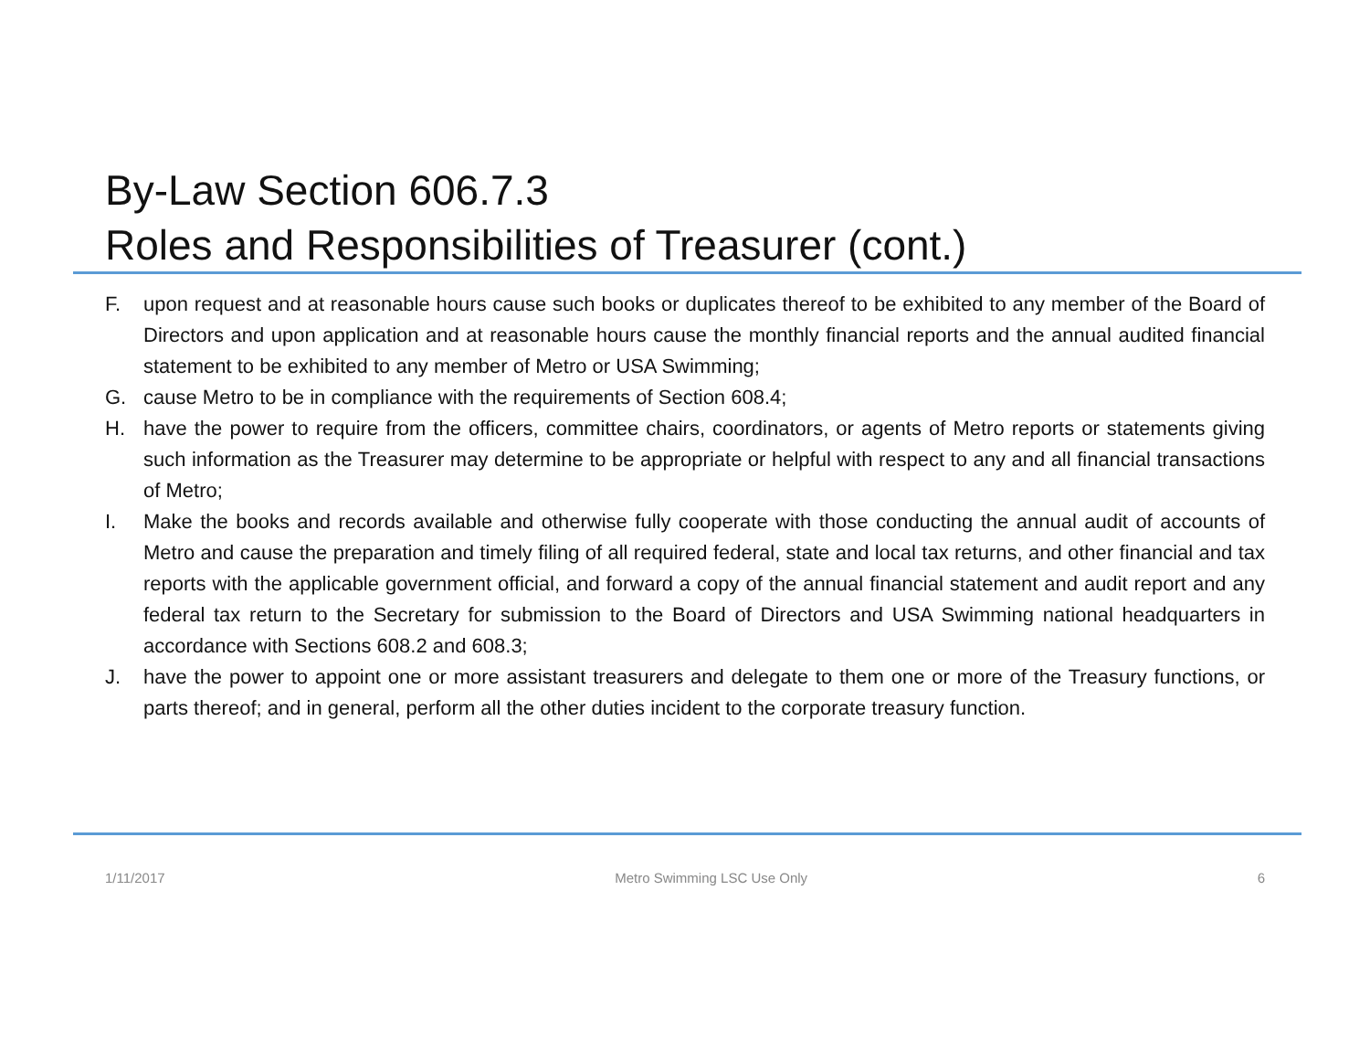By-Law Section 606.7.3
Roles and Responsibilities of Treasurer (cont.)
F. upon request and at reasonable hours cause such books or duplicates thereof to be exhibited to any member of the Board of Directors and upon application and at reasonable hours cause the monthly financial reports and the annual audited financial statement to be exhibited to any member of Metro or USA Swimming;
G. cause Metro to be in compliance with the requirements of Section 608.4;
H. have the power to require from the officers, committee chairs, coordinators, or agents of Metro reports or statements giving such information as the Treasurer may determine to be appropriate or helpful with respect to any and all financial transactions of Metro;
I. Make the books and records available and otherwise fully cooperate with those conducting the annual audit of accounts of Metro and cause the preparation and timely filing of all required federal, state and local tax returns, and other financial and tax reports with the applicable government official, and forward a copy of the annual financial statement and audit report and any federal tax return to the Secretary for submission to the Board of Directors and USA Swimming national headquarters in accordance with Sections 608.2 and 608.3;
J. have the power to appoint one or more assistant treasurers and delegate to them one or more of the Treasury functions, or parts thereof; and in general, perform all the other duties incident to the corporate treasury function.
1/11/2017 Metro Swimming LSC Use Only 6